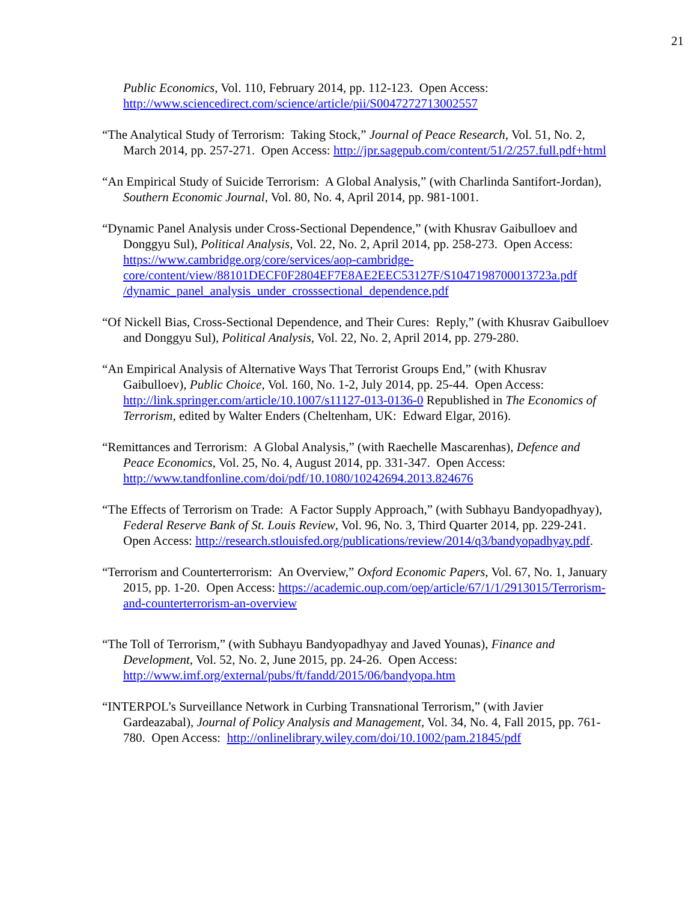21
Public Economics, Vol. 110, February 2014, pp. 112-123. Open Access: http://www.sciencedirect.com/science/article/pii/S0047272713002557
“The Analytical Study of Terrorism: Taking Stock,” Journal of Peace Research, Vol. 51, No. 2, March 2014, pp. 257-271. Open Access: http://jpr.sagepub.com/content/51/2/257.full.pdf+html
“An Empirical Study of Suicide Terrorism: A Global Analysis,” (with Charlinda Santifort-Jordan), Southern Economic Journal, Vol. 80, No. 4, April 2014, pp. 981-1001.
“Dynamic Panel Analysis under Cross-Sectional Dependence,” (with Khusrav Gaibulloev and Donggyu Sul), Political Analysis, Vol. 22, No. 2, April 2014, pp. 258-273. Open Access: https://www.cambridge.org/core/services/aop-cambridge-core/content/view/88101DECF0F2804EF7E8AE2EEC53127F/S1047198700013723a.pdf /dynamic_panel_analysis_under_crosssectional_dependence.pdf
“Of Nickell Bias, Cross-Sectional Dependence, and Their Cures: Reply,” (with Khusrav Gaibulloev and Donggyu Sul), Political Analysis, Vol. 22, No. 2, April 2014, pp. 279-280.
“An Empirical Analysis of Alternative Ways That Terrorist Groups End,” (with Khusrav Gaibulloev), Public Choice, Vol. 160, No. 1-2, July 2014, pp. 25-44. Open Access: http://link.springer.com/article/10.1007/s11127-013-0136-0 Republished in The Economics of Terrorism, edited by Walter Enders (Cheltenham, UK: Edward Elgar, 2016).
“Remittances and Terrorism: A Global Analysis,” (with Raechelle Mascarenhas), Defence and Peace Economics, Vol. 25, No. 4, August 2014, pp. 331-347. Open Access: http://www.tandfonline.com/doi/pdf/10.1080/10242694.2013.824676
“The Effects of Terrorism on Trade: A Factor Supply Approach,” (with Subhayu Bandyopadhyay), Federal Reserve Bank of St. Louis Review, Vol. 96, No. 3, Third Quarter 2014, pp. 229-241. Open Access: http://research.stlouisfed.org/publications/review/2014/q3/bandyopadhyay.pdf.
“Terrorism and Counterterrorism: An Overview,” Oxford Economic Papers, Vol. 67, No. 1, January 2015, pp. 1-20. Open Access: https://academic.oup.com/oep/article/67/1/1/2913015/Terrorism-and-counterterrorism-an-overview
“The Toll of Terrorism,” (with Subhayu Bandyopadhyay and Javed Younas), Finance and Development, Vol. 52, No. 2, June 2015, pp. 24-26. Open Access: http://www.imf.org/external/pubs/ft/fandd/2015/06/bandyopa.htm
“INTERPOL’s Surveillance Network in Curbing Transnational Terrorism,” (with Javier Gardeazabal), Journal of Policy Analysis and Management, Vol. 34, No. 4, Fall 2015, pp. 761-780. Open Access: http://onlinelibrary.wiley.com/doi/10.1002/pam.21845/pdf